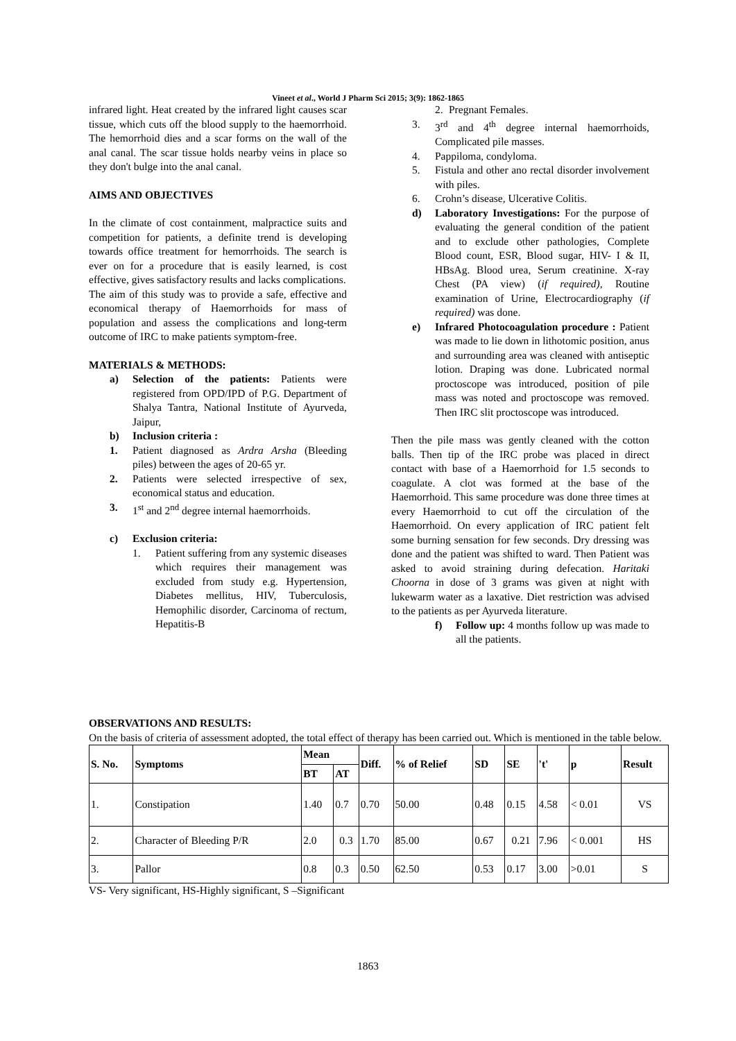Vineet et al., World J Pharm Sci 2015; 3(9): 1862-1865
infrared light. Heat created by the infrared light causes scar tissue, which cuts off the blood supply to the haemorrhoid. The hemorrhoid dies and a scar forms on the wall of the anal canal. The scar tissue holds nearby veins in place so they don't bulge into the anal canal.
AIMS AND OBJECTIVES
In the climate of cost containment, malpractice suits and competition for patients, a definite trend is developing towards office treatment for hemorrhoids. The search is ever on for a procedure that is easily learned, is cost effective, gives satisfactory results and lacks complications.
The aim of this study was to provide a safe, effective and economical therapy of Haemorrhoids for mass of population and assess the complications and long-term outcome of IRC to make patients symptom-free.
MATERIALS & METHODS:
a) Selection of the patients: Patients were registered from OPD/IPD of P.G. Department of Shalya Tantra, National Institute of Ayurveda, Jaipur,
b) Inclusion criteria :
1. Patient diagnosed as Ardra Arsha (Bleeding piles) between the ages of 20-65 yr.
2. Patients were selected irrespective of sex, economical status and education.
3. 1<sup>st</sup> and 2<sup>nd</sup> degree internal haemorrhoids.
c) Exclusion criteria:
1. Patient suffering from any systemic diseases which requires their management was excluded from study e.g. Hypertension, Diabetes mellitus, HIV, Tuberculosis, Hemophilic disorder, Carcinoma of rectum, Hepatitis-B
2. Pregnant Females.
3. 3<sup>rd</sup> and 4<sup>th</sup> degree internal haemorrhoids, Complicated pile masses.
4. Pappiloma, condyloma.
5. Fistula and other ano rectal disorder involvement with piles.
6. Crohn’s disease, Ulcerative Colitis.
d) Laboratory Investigations: For the purpose of evaluating the general condition of the patient and to exclude other pathologies, Complete Blood count, ESR, Blood sugar, HIV- I & II, HBsAg. Blood urea, Serum creatinine. X-ray Chest (PA view) (if required), Routine examination of Urine, Electrocardiography (if required) was done.
e) Infrared Photocoagulation procedure : Patient was made to lie down in lithotomic position, anus and surrounding area was cleaned with antiseptic lotion. Draping was done. Lubricated normal proctoscope was introduced, position of pile mass was noted and proctoscope was removed. Then IRC slit proctoscope was introduced.
Then the pile mass was gently cleaned with the cotton balls. Then tip of the IRC probe was placed in direct contact with base of a Haemorrhoid for 1.5 seconds to coagulate. A clot was formed at the base of the Haemorrhoid. This same procedure was done three times at every Haemorrhoid to cut off the circulation of the Haemorrhoid. On every application of IRC patient felt some burning sensation for few seconds. Dry dressing was done and the patient was shifted to ward. Then Patient was asked to avoid straining during defecation. Haritaki Choorna in dose of 3 grams was given at night with lukewarm water as a laxative. Diet restriction was advised to the patients as per Ayurveda literature.
f) Follow up: 4 months follow up was made to all the patients.
OBSERVATIONS AND RESULTS:
On the basis of criteria of assessment adopted, the total effect of therapy has been carried out. Which is mentioned in the table below.
| S. No. | Symptoms | Mean | | Diff. | % of Relief | SD | SE | 't' | p | Result |
| --- | --- | --- | --- | --- | --- | --- | --- | --- | --- | --- |
| | | BT | AT | | | | | | | |
| 1. | Constipation | 1.40 | 0.7 | 0.70 | 50.00 | 0.48 | 0.15 | 4.58 | < 0.01 | VS |
| 2. | Character of Bleeding P/R | 2.0 | 0.3 | 1.70 | 85.00 | 0.67 | 0.21 | 7.96 | < 0.001 | HS |
| 3. | Pallor | 0.8 | 0.3 | 0.50 | 62.50 | 0.53 | 0.17 | 3.00 | >0.01 | S |
VS- Very significant, HS-Highly significant, S –Significant
1863